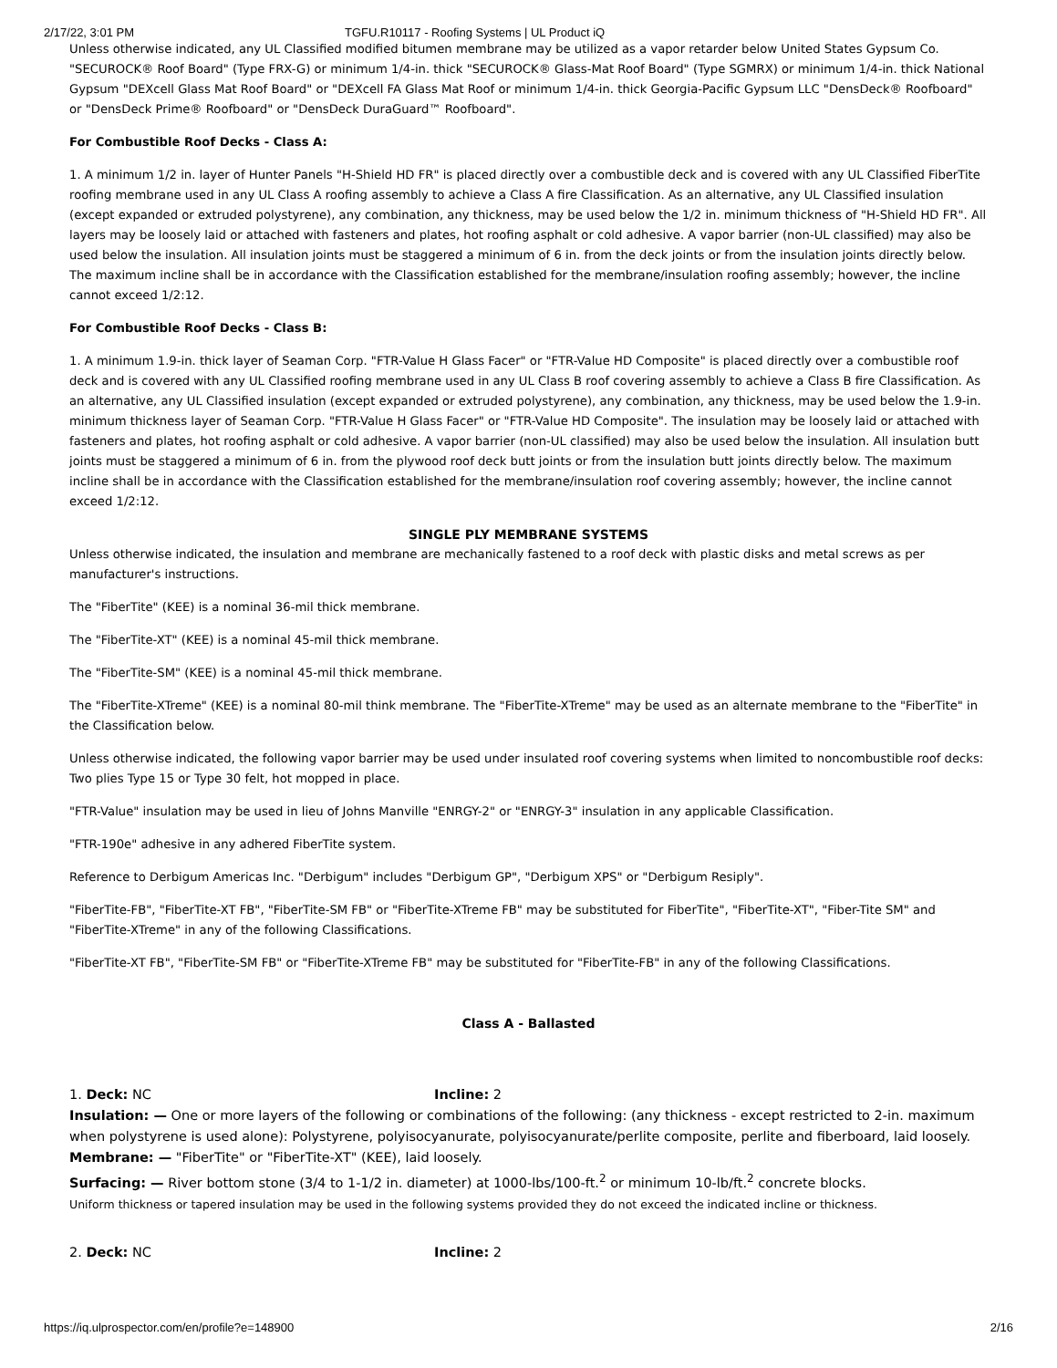2/17/22, 3:01 PM TGFU.R10117 - Roofing Systems | UL Product iQ
Unless otherwise indicated, any UL Classified modified bitumen membrane may be utilized as a vapor retarder below United States Gypsum Co. "SECUROCK® Roof Board" (Type FRX-G) or minimum 1/4-in. thick "SECUROCK® Glass-Mat Roof Board" (Type SGMRX) or minimum 1/4-in. thick National Gypsum "DEXcell Glass Mat Roof Board" or "DEXcell FA Glass Mat Roof or minimum 1/4-in. thick Georgia-Pacific Gypsum LLC "DensDeck® Roofboard" or "DensDeck Prime® Roofboard" or "DensDeck DuraGuard™ Roofboard".
For Combustible Roof Decks - Class A:
1. A minimum 1/2 in. layer of Hunter Panels "H-Shield HD FR" is placed directly over a combustible deck and is covered with any UL Classified FiberTite roofing membrane used in any UL Class A roofing assembly to achieve a Class A fire Classification. As an alternative, any UL Classified insulation (except expanded or extruded polystyrene), any combination, any thickness, may be used below the 1/2 in. minimum thickness of "H-Shield HD FR". All layers may be loosely laid or attached with fasteners and plates, hot roofing asphalt or cold adhesive. A vapor barrier (non-UL classified) may also be used below the insulation. All insulation joints must be staggered a minimum of 6 in. from the deck joints or from the insulation joints directly below. The maximum incline shall be in accordance with the Classification established for the membrane/insulation roofing assembly; however, the incline cannot exceed 1/2:12.
For Combustible Roof Decks - Class B:
1. A minimum 1.9-in. thick layer of Seaman Corp. "FTR-Value H Glass Facer" or "FTR-Value HD Composite" is placed directly over a combustible roof deck and is covered with any UL Classified roofing membrane used in any UL Class B roof covering assembly to achieve a Class B fire Classification. As an alternative, any UL Classified insulation (except expanded or extruded polystyrene), any combination, any thickness, may be used below the 1.9-in. minimum thickness layer of Seaman Corp. "FTR-Value H Glass Facer" or "FTR-Value HD Composite". The insulation may be loosely laid or attached with fasteners and plates, hot roofing asphalt or cold adhesive. A vapor barrier (non-UL classified) may also be used below the insulation. All insulation butt joints must be staggered a minimum of 6 in. from the plywood roof deck butt joints or from the insulation butt joints directly below. The maximum incline shall be in accordance with the Classification established for the membrane/insulation roof covering assembly; however, the incline cannot exceed 1/2:12.
SINGLE PLY MEMBRANE SYSTEMS
Unless otherwise indicated, the insulation and membrane are mechanically fastened to a roof deck with plastic disks and metal screws as per manufacturer's instructions.
The "FiberTite" (KEE) is a nominal 36-mil thick membrane.
The "FiberTite-XT" (KEE) is a nominal 45-mil thick membrane.
The "FiberTite-SM" (KEE) is a nominal 45-mil thick membrane.
The "FiberTite-XTreme" (KEE) is a nominal 80-mil think membrane. The "FiberTite-XTreme" may be used as an alternate membrane to the "FiberTite" in the Classification below.
Unless otherwise indicated, the following vapor barrier may be used under insulated roof covering systems when limited to noncombustible roof decks: Two plies Type 15 or Type 30 felt, hot mopped in place.
"FTR-Value" insulation may be used in lieu of Johns Manville "ENRGY-2" or "ENRGY-3" insulation in any applicable Classification.
"FTR-190e" adhesive in any adhered FiberTite system.
Reference to Derbigum Americas Inc. "Derbigum" includes "Derbigum GP", "Derbigum XPS" or "Derbigum Resiply".
"FiberTite-FB", "FiberTite-XT FB", "FiberTite-SM FB" or "FiberTite-XTreme FB" may be substituted for FiberTite", "FiberTite-XT", "Fiber-Tite SM" and "FiberTite-XTreme" in any of the following Classifications.
"FiberTite-XT FB", "FiberTite-SM FB" or "FiberTite-XTreme FB" may be substituted for "FiberTite-FB" in any of the following Classifications.
Class A - Ballasted
1. Deck: NC Incline: 2
Insulation: — One or more layers of the following or combinations of the following: (any thickness - except restricted to 2-in. maximum when polystyrene is used alone): Polystyrene, polyisocyanurate, polyisocyanurate/perlite composite, perlite and fiberboard, laid loosely.
Membrane: — "FiberTite" or "FiberTite-XT" (KEE), laid loosely.
Surfacing: — River bottom stone (3/4 to 1-1/2 in. diameter) at 1000-lbs/100-ft.<sup>2</sup> or minimum 10-lb/ft.<sup>2</sup> concrete blocks.
Uniform thickness or tapered insulation may be used in the following systems provided they do not exceed the indicated incline or thickness.
2. Deck: NC Incline: 2
https://iq.ulprospector.com/en/profile?e=148900 2/16